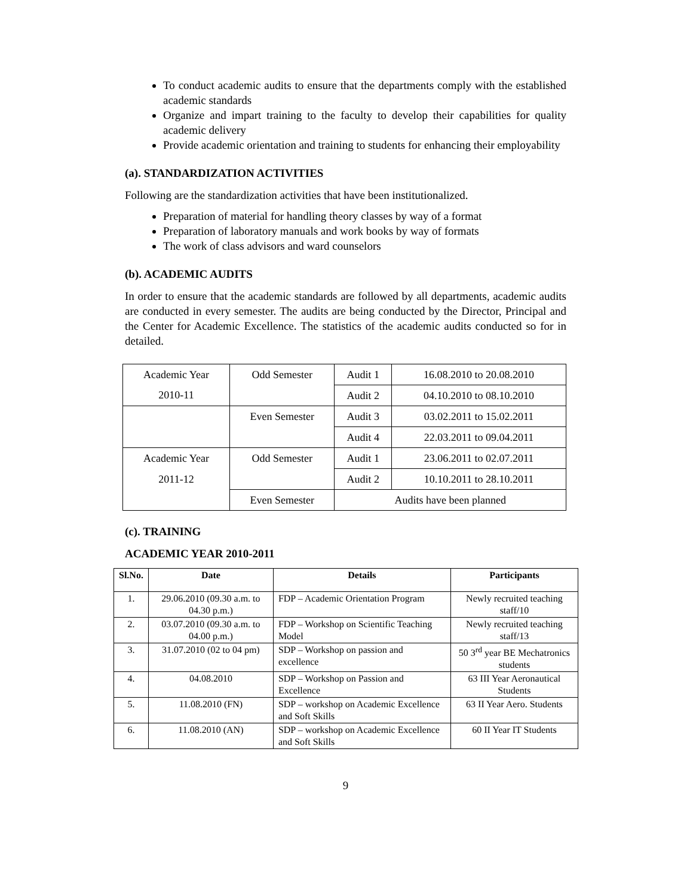To conduct academic audits to ensure that the departments comply with the established academic standards
Organize and impart training to the faculty to develop their capabilities for quality academic delivery
Provide academic orientation and training to students for enhancing their employability
(a). STANDARDIZATION ACTIVITIES
Following are the standardization activities that have been institutionalized.
Preparation of material for handling theory classes by way of a format
Preparation of laboratory manuals and work books by way of formats
The work of class advisors and ward counselors
(b). ACADEMIC AUDITS
In order to ensure that the academic standards are followed by all departments, academic audits are conducted in every semester. The audits are being conducted by the Director, Principal and the Center for Academic Excellence. The statistics of the academic audits conducted so for in detailed.
| Academic Year | Odd Semester | Audit 1 | 16.08.2010 to 20.08.2010 |
| 2010-11 | | Audit 2 | 04.10.2010 to 08.10.2010 |
| | Even Semester | Audit 3 | 03.02.2011 to 15.02.2011 |
| | | Audit 4 | 22.03.2011 to 09.04.2011 |
| Academic Year | Odd Semester | Audit 1 | 23.06.2011 to 02.07.2011 |
| 2011-12 | | Audit 2 | 10.10.2011 to 28.10.2011 |
| | Even Semester | Audits have been planned | |
(c). TRAINING
ACADEMIC YEAR 2010-2011
| Sl.No. | Date | Details | Participants |
| --- | --- | --- | --- |
| 1. | 29.06.2010 (09.30 a.m. to 04.30 p.m.) | FDP – Academic Orientation Program | Newly recruited teaching staff/10 |
| 2. | 03.07.2010 (09.30 a.m. to 04.00 p.m.) | FDP – Workshop on Scientific Teaching Model | Newly recruited teaching staff/13 |
| 3. | 31.07.2010 (02 to 04 pm) | SDP – Workshop on passion and excellence | 50 3<sup>rd</sup> year BE Mechatronics students |
| 4. | 04.08.2010 | SDP – Workshop on Passion and Excellence | 63 III Year Aeronautical Students |
| 5. | 11.08.2010 (FN) | SDP – workshop on Academic Excellence and Soft Skills | 63 II Year Aero. Students |
| 6. | 11.08.2010 (AN) | SDP – workshop on Academic Excellence and Soft Skills | 60 II Year IT Students |
9